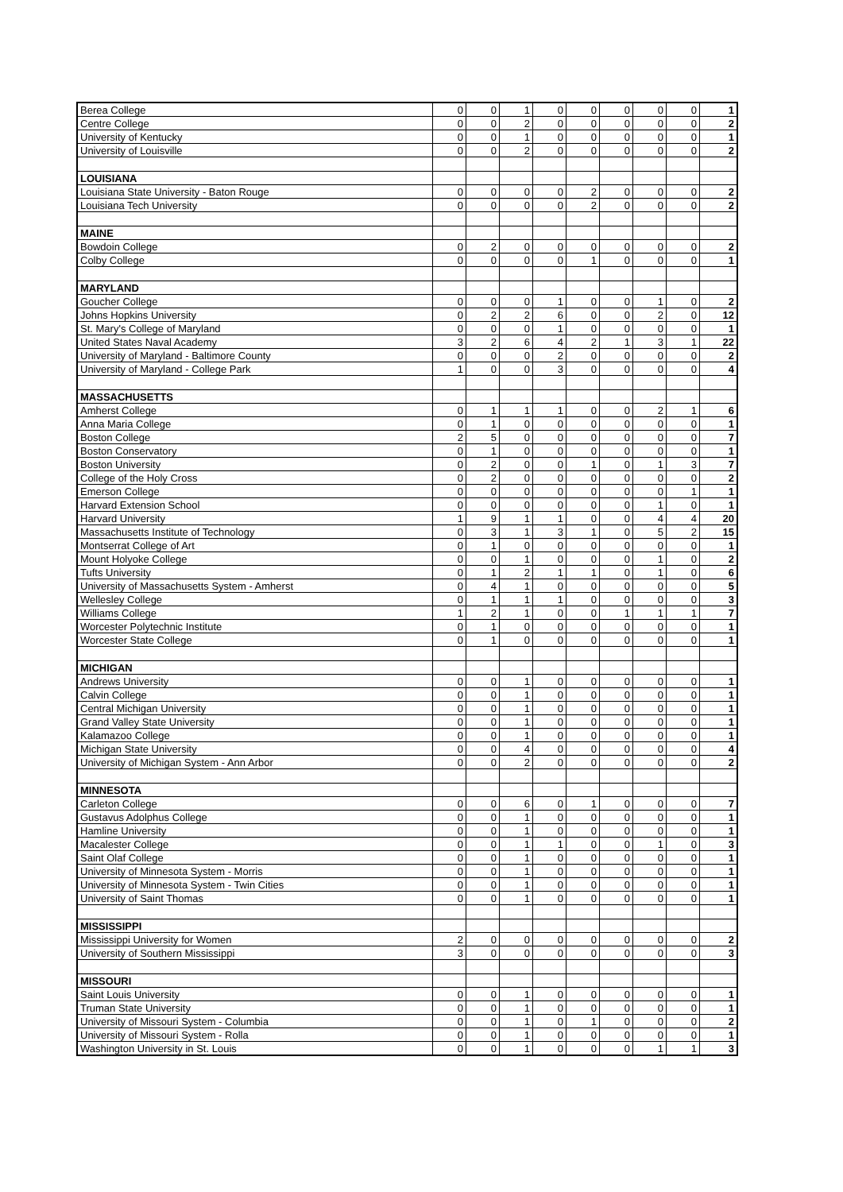| Berea College | 0 | 0 | 1 | 0 | 0 | 0 | 0 | 0 | 1 |
| Centre College | 0 | 0 | 2 | 0 | 0 | 0 | 0 | 0 | 2 |
| University of Kentucky | 0 | 0 | 1 | 0 | 0 | 0 | 0 | 0 | 1 |
| University of Louisville | 0 | 0 | 2 | 0 | 0 | 0 | 0 | 0 | 2 |
| LOUISIANA | | | | | | | | | |
| Louisiana State University - Baton Rouge | 0 | 0 | 0 | 0 | 2 | 0 | 0 | 0 | 2 |
| Louisiana Tech University | 0 | 0 | 0 | 0 | 2 | 0 | 0 | 0 | 2 |
| MAINE | | | | | | | | | |
| Bowdoin College | 0 | 2 | 0 | 0 | 0 | 0 | 0 | 0 | 2 |
| Colby College | 0 | 0 | 0 | 0 | 1 | 0 | 0 | 0 | 1 |
| MARYLAND | | | | | | | | | |
| Goucher College | 0 | 0 | 0 | 1 | 0 | 0 | 1 | 0 | 2 |
| Johns Hopkins University | 0 | 2 | 2 | 6 | 0 | 0 | 2 | 0 | 12 |
| St. Mary's College of Maryland | 0 | 0 | 0 | 1 | 0 | 0 | 0 | 0 | 1 |
| United States Naval Academy | 3 | 2 | 6 | 4 | 2 | 1 | 3 | 1 | 22 |
| University of Maryland - Baltimore County | 0 | 0 | 0 | 2 | 0 | 0 | 0 | 0 | 2 |
| University of Maryland - College Park | 1 | 0 | 0 | 3 | 0 | 0 | 0 | 0 | 4 |
| MASSACHUSETTS | | | | | | | | | |
| Amherst College | 0 | 1 | 1 | 1 | 0 | 0 | 2 | 1 | 6 |
| Anna Maria College | 0 | 1 | 0 | 0 | 0 | 0 | 0 | 0 | 1 |
| Boston College | 2 | 5 | 0 | 0 | 0 | 0 | 0 | 0 | 7 |
| Boston Conservatory | 0 | 1 | 0 | 0 | 0 | 0 | 0 | 0 | 1 |
| Boston University | 0 | 2 | 0 | 0 | 1 | 0 | 1 | 3 | 7 |
| College of the Holy Cross | 0 | 2 | 0 | 0 | 0 | 0 | 0 | 0 | 2 |
| Emerson College | 0 | 0 | 0 | 0 | 0 | 0 | 0 | 1 | 1 |
| Harvard Extension School | 0 | 0 | 0 | 0 | 0 | 0 | 1 | 0 | 1 |
| Harvard University | 1 | 9 | 1 | 1 | 0 | 0 | 4 | 4 | 20 |
| Massachusetts Institute of Technology | 0 | 3 | 1 | 3 | 1 | 0 | 5 | 2 | 15 |
| Montserrat College of Art | 0 | 1 | 0 | 0 | 0 | 0 | 0 | 0 | 1 |
| Mount Holyoke College | 0 | 0 | 1 | 0 | 0 | 0 | 1 | 0 | 2 |
| Tufts University | 0 | 1 | 2 | 1 | 1 | 0 | 1 | 0 | 6 |
| University of Massachusetts System - Amherst | 0 | 4 | 1 | 0 | 0 | 0 | 0 | 0 | 5 |
| Wellesley College | 0 | 1 | 1 | 1 | 0 | 0 | 0 | 0 | 3 |
| Williams College | 1 | 2 | 1 | 0 | 0 | 1 | 1 | 1 | 7 |
| Worcester Polytechnic Institute | 0 | 1 | 0 | 0 | 0 | 0 | 0 | 0 | 1 |
| Worcester State College | 0 | 1 | 0 | 0 | 0 | 0 | 0 | 0 | 1 |
| MICHIGAN | | | | | | | | | |
| Andrews University | 0 | 0 | 1 | 0 | 0 | 0 | 0 | 0 | 1 |
| Calvin College | 0 | 0 | 1 | 0 | 0 | 0 | 0 | 0 | 1 |
| Central Michigan University | 0 | 0 | 1 | 0 | 0 | 0 | 0 | 0 | 1 |
| Grand Valley State University | 0 | 0 | 1 | 0 | 0 | 0 | 0 | 0 | 1 |
| Kalamazoo College | 0 | 0 | 1 | 0 | 0 | 0 | 0 | 0 | 1 |
| Michigan State University | 0 | 0 | 4 | 0 | 0 | 0 | 0 | 0 | 4 |
| University of Michigan System - Ann Arbor | 0 | 0 | 2 | 0 | 0 | 0 | 0 | 0 | 2 |
| MINNESOTA | | | | | | | | | |
| Carleton College | 0 | 0 | 6 | 0 | 1 | 0 | 0 | 0 | 7 |
| Gustavus Adolphus College | 0 | 0 | 1 | 0 | 0 | 0 | 0 | 0 | 1 |
| Hamline University | 0 | 0 | 1 | 0 | 0 | 0 | 0 | 0 | 1 |
| Macalester College | 0 | 0 | 1 | 1 | 0 | 0 | 1 | 0 | 3 |
| Saint Olaf College | 0 | 0 | 1 | 0 | 0 | 0 | 0 | 0 | 1 |
| University of Minnesota System - Morris | 0 | 0 | 1 | 0 | 0 | 0 | 0 | 0 | 1 |
| University of Minnesota System - Twin Cities | 0 | 0 | 1 | 0 | 0 | 0 | 0 | 0 | 1 |
| University of Saint Thomas | 0 | 0 | 1 | 0 | 0 | 0 | 0 | 0 | 1 |
| MISSISSIPPI | | | | | | | | | |
| Mississippi University for Women | 2 | 0 | 0 | 0 | 0 | 0 | 0 | 0 | 2 |
| University of Southern Mississippi | 3 | 0 | 0 | 0 | 0 | 0 | 0 | 0 | 3 |
| MISSOURI | | | | | | | | | |
| Saint Louis University | 0 | 0 | 1 | 0 | 0 | 0 | 0 | 0 | 1 |
| Truman State University | 0 | 0 | 1 | 0 | 0 | 0 | 0 | 0 | 1 |
| University of Missouri System - Columbia | 0 | 0 | 1 | 0 | 1 | 0 | 0 | 0 | 2 |
| University of Missouri System - Rolla | 0 | 0 | 1 | 0 | 0 | 0 | 0 | 0 | 1 |
| Washington University in St. Louis | 0 | 0 | 1 | 0 | 0 | 0 | 1 | 1 | 3 |